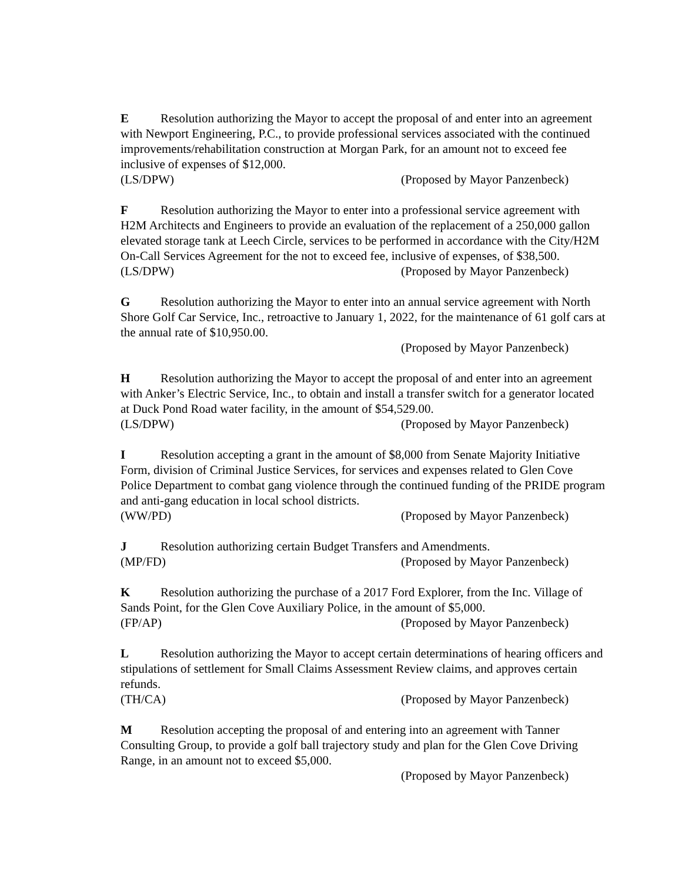E Resolution authorizing the Mayor to accept the proposal of and enter into an agreement with Newport Engineering, P.C., to provide professional services associated with the continued improvements/rehabilitation construction at Morgan Park, for an amount not to exceed fee inclusive of expenses of $12,000.
(LS/DPW) (Proposed by Mayor Panzenbeck)
F Resolution authorizing the Mayor to enter into a professional service agreement with H2M Architects and Engineers to provide an evaluation of the replacement of a 250,000 gallon elevated storage tank at Leech Circle, services to be performed in accordance with the City/H2M On-Call Services Agreement for the not to exceed fee, inclusive of expenses, of $38,500.
(LS/DPW) (Proposed by Mayor Panzenbeck)
G Resolution authorizing the Mayor to enter into an annual service agreement with North Shore Golf Car Service, Inc., retroactive to January 1, 2022, for the maintenance of 61 golf cars at the annual rate of $10,950.00.
(Proposed by Mayor Panzenbeck)
H Resolution authorizing the Mayor to accept the proposal of and enter into an agreement with Anker’s Electric Service, Inc., to obtain and install a transfer switch for a generator located at Duck Pond Road water facility, in the amount of $54,529.00.
(LS/DPW) (Proposed by Mayor Panzenbeck)
I Resolution accepting a grant in the amount of $8,000 from Senate Majority Initiative Form, division of Criminal Justice Services, for services and expenses related to Glen Cove Police Department to combat gang violence through the continued funding of the PRIDE program and anti-gang education in local school districts.
(WW/PD) (Proposed by Mayor Panzenbeck)
J Resolution authorizing certain Budget Transfers and Amendments.
(MP/FD) (Proposed by Mayor Panzenbeck)
K Resolution authorizing the purchase of a 2017 Ford Explorer, from the Inc. Village of Sands Point, for the Glen Cove Auxiliary Police, in the amount of $5,000.
(FP/AP) (Proposed by Mayor Panzenbeck)
L Resolution authorizing the Mayor to accept certain determinations of hearing officers and stipulations of settlement for Small Claims Assessment Review claims, and approves certain refunds.
(TH/CA) (Proposed by Mayor Panzenbeck)
M Resolution accepting the proposal of and entering into an agreement with Tanner Consulting Group, to provide a golf ball trajectory study and plan for the Glen Cove Driving Range, in an amount not to exceed $5,000.
(Proposed by Mayor Panzenbeck)